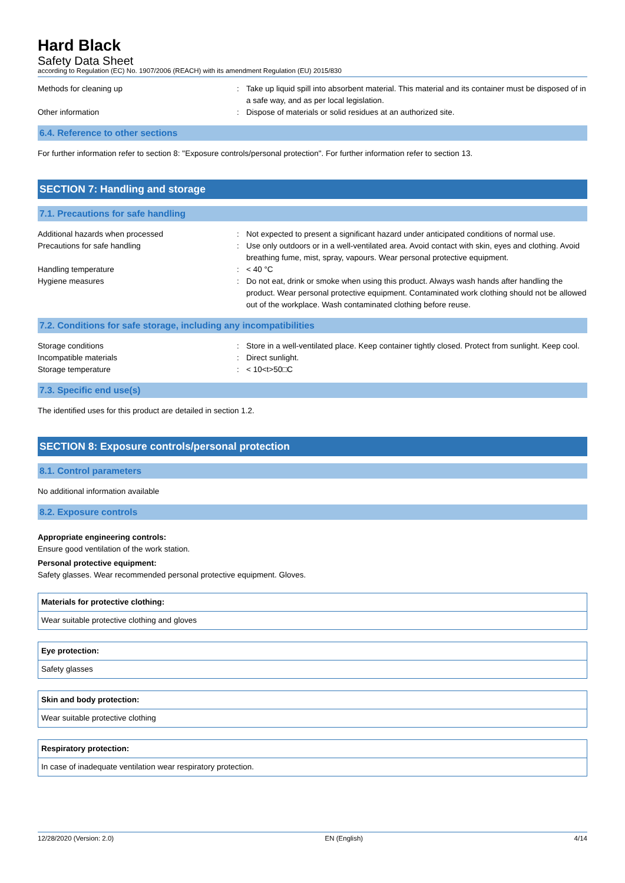Hard Black
Safety Data Sheet
according to Regulation (EC) No. 1907/2006 (REACH) with its amendment Regulation (EU) 2015/830
| Methods for cleaning up | : | Take up liquid spill into absorbent material. This material and its container must be disposed of in a safe way, and as per local legislation. |
| Other information | : | Dispose of materials or solid residues at an authorized site. |
6.4. Reference to other sections
For further information refer to section 8: "Exposure controls/personal protection". For further information refer to section 13.
SECTION 7: Handling and storage
7.1. Precautions for safe handling
| Additional hazards when processed | : | Not expected to present a significant hazard under anticipated conditions of normal use. |
| Precautions for safe handling | : | Use only outdoors or in a well-ventilated area. Avoid contact with skin, eyes and clothing. Avoid breathing fume, mist, spray, vapours. Wear personal protective equipment. |
| Handling temperature | : | < 40 °C |
| Hygiene measures | : | Do not eat, drink or smoke when using this product. Always wash hands after handling the product. Wear personal protective equipment. Contaminated work clothing should not be allowed out of the workplace. Wash contaminated clothing before reuse. |
7.2. Conditions for safe storage, including any incompatibilities
| Storage conditions | : | Store in a well-ventilated place. Keep container tightly closed. Protect from sunlight. Keep cool. |
| Incompatible materials | : | Direct sunlight. |
| Storage temperature | : | < 10<t>50□C |
7.3. Specific end use(s)
The identified uses for this product are detailed in section 1.2.
SECTION 8: Exposure controls/personal protection
8.1. Control parameters
No additional information available
8.2. Exposure controls
Appropriate engineering controls:
Ensure good ventilation of the work station.
Personal protective equipment:
Safety glasses. Wear recommended personal protective equipment. Gloves.
| Materials for protective clothing: |
| Wear suitable protective clothing and gloves |
| Eye protection: |
| Safety glasses |
| Skin and body protection: |
| Wear suitable protective clothing |
| Respiratory protection: |
| In case of inadequate ventilation wear respiratory protection. |
12/28/2020 (Version: 2.0) EN (English) 4/14